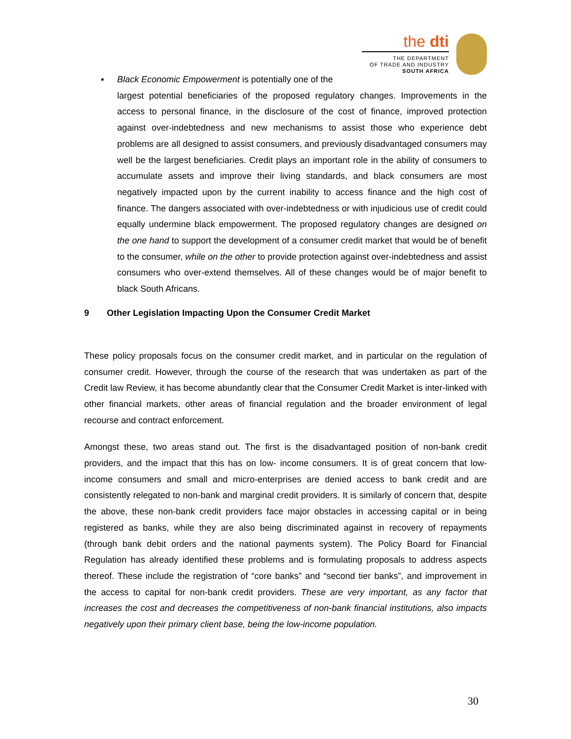the dti
THE DEPARTMENT
OF TRADE AND INDUSTRY
SOUTH AFRICA
▪ Black Economic Empowerment is potentially one of the
largest potential beneficiaries of the proposed regulatory changes. Improvements in the access to personal finance, in the disclosure of the cost of finance, improved protection against over-indebtedness and new mechanisms to assist those who experience debt problems are all designed to assist consumers, and previously disadvantaged consumers may well be the largest beneficiaries. Credit plays an important role in the ability of consumers to accumulate assets and improve their living standards, and black consumers are most negatively impacted upon by the current inability to access finance and the high cost of finance. The dangers associated with over-indebtedness or with injudicious use of credit could equally undermine black empowerment. The proposed regulatory changes are designed on the one hand to support the development of a consumer credit market that would be of benefit to the consumer, while on the other to provide protection against over-indebtedness and assist consumers who over-extend themselves. All of these changes would be of major benefit to black South Africans.
9 Other Legislation Impacting Upon the Consumer Credit Market
These policy proposals focus on the consumer credit market, and in particular on the regulation of consumer credit. However, through the course of the research that was undertaken as part of the Credit law Review, it has become abundantly clear that the Consumer Credit Market is inter-linked with other financial markets, other areas of financial regulation and the broader environment of legal recourse and contract enforcement.
Amongst these, two areas stand out. The first is the disadvantaged position of non-bank credit providers, and the impact that this has on low- income consumers. It is of great concern that low-income consumers and small and micro-enterprises are denied access to bank credit and are consistently relegated to non-bank and marginal credit providers. It is similarly of concern that, despite the above, these non-bank credit providers face major obstacles in accessing capital or in being registered as banks, while they are also being discriminated against in recovery of repayments (through bank debit orders and the national payments system). The Policy Board for Financial Regulation has already identified these problems and is formulating proposals to address aspects thereof. These include the registration of “core banks” and “second tier banks”, and improvement in the access to capital for non-bank credit providers. These are very important, as any factor that increases the cost and decreases the competitiveness of non-bank financial institutions, also impacts negatively upon their primary client base, being the low-income population.
30